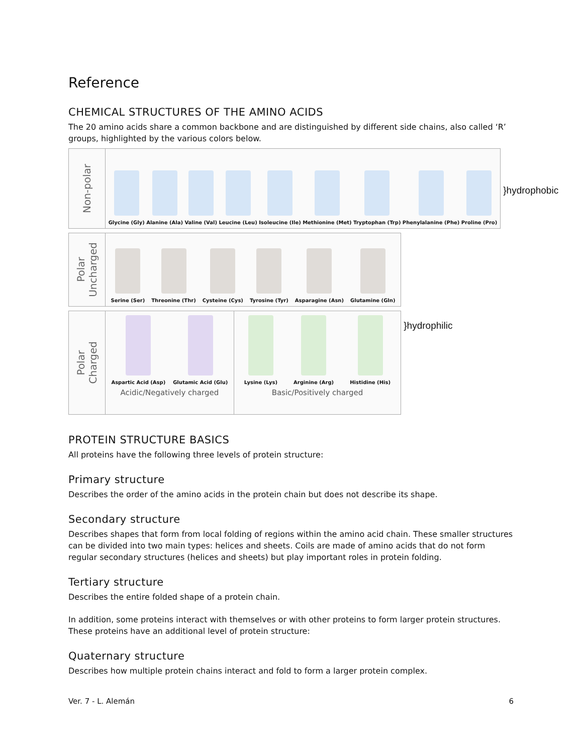Reference
CHEMICAL STRUCTURES OF THE AMINO ACIDS
The 20 amino acids share a common backbone and are distinguished by different side chains, also called ‘R’ groups, highlighted by the various colors below.
Non-polar
Glycine (Gly)
Alanine (Ala)
Valine (Val)
Leucine (Leu)
Isoleucine (Ile)
Methionine (Met)
Tryptophan (Trp)
Phenylalanine (Phe)
Proline (Pro)
}hydrophobic
Polar
Uncharged
Serine (Ser)
Threonine (Thr)
Cysteine (Cys)
Tyrosine (Tyr)
Asparagine (Asn)
Glutamine (Gln)
Polar
Charged
Aspartic Acid (Asp)
Glutamic Acid (Glu)
Acidic/Negatively charged
Lysine (Lys)
Arginine (Arg)
Histidine (His)
Basic/Positively charged
}hydrophilic
PROTEIN STRUCTURE BASICS
All proteins have the following three levels of protein structure:
Primary structure
Describes the order of the amino acids in the protein chain but does not describe its shape.
Secondary structure
Describes shapes that form from local folding of regions within the amino acid chain. These smaller structures can be divided into two main types: helices and sheets. Coils are made of amino acids that do not form regular secondary structures (helices and sheets) but play important roles in protein folding.
Tertiary structure
Describes the entire folded shape of a protein chain.
In addition, some proteins interact with themselves or with other proteins to form larger protein structures. These proteins have an additional level of protein structure:
Quaternary structure
Describes how multiple protein chains interact and fold to form a larger protein complex.
Ver. 7 - L. Alemán 6